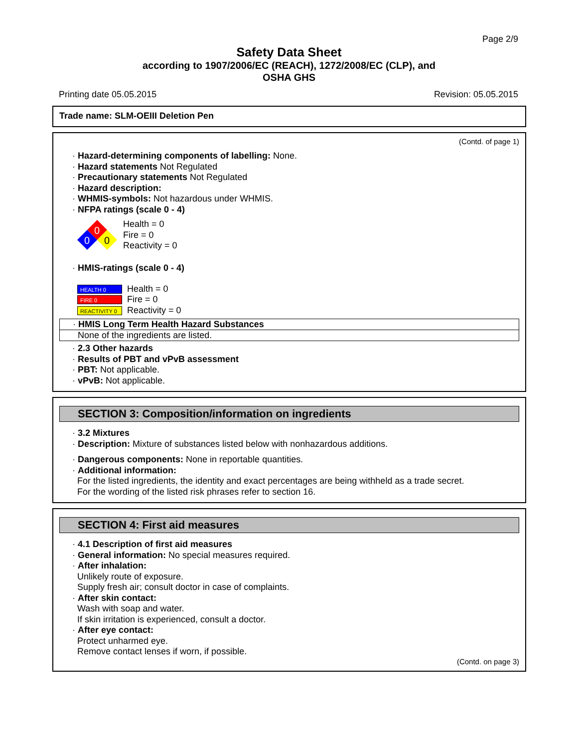Page 2/9
Safety Data Sheet
according to 1907/2006/EC (REACH), 1272/2008/EC (CLP), and
OSHA GHS
Printing date 05.05.2015 Revision: 05.05.2015
Trade name: SLM-OEIII Deletion Pen
(Contd. of page 1)
· Hazard-determining components of labelling: None.
· Hazard statements Not Regulated
· Precautionary statements Not Regulated
· Hazard description:
· WHMIS-symbols: Not hazardous under WHMIS.
· NFPA ratings (scale 0 - 4)
0
0
0
Health = 0
Fire = 0
Reactivity = 0
· HMIS-ratings (scale 0 - 4)
HEALTH 0
FIRE 0
REACTIVITY 0
Health = 0
Fire = 0
Reactivity = 0
· HMIS Long Term Health Hazard Substances
None of the ingredients are listed.
· 2.3 Other hazards
· Results of PBT and vPvB assessment
· PBT: Not applicable.
· vPvB: Not applicable.
SECTION 3: Composition/information on ingredients
· 3.2 Mixtures
· Description: Mixture of substances listed below with nonhazardous additions.
· Dangerous components: None in reportable quantities.
· Additional information:
For the listed ingredients, the identity and exact percentages are being withheld as a trade secret.
For the wording of the listed risk phrases refer to section 16.
SECTION 4: First aid measures
· 4.1 Description of first aid measures
· General information: No special measures required.
· After inhalation:
Unlikely route of exposure.
Supply fresh air; consult doctor in case of complaints.
· After skin contact:
Wash with soap and water.
If skin irritation is experienced, consult a doctor.
· After eye contact:
Protect unharmed eye.
Remove contact lenses if worn, if possible.
(Contd. on page 3)